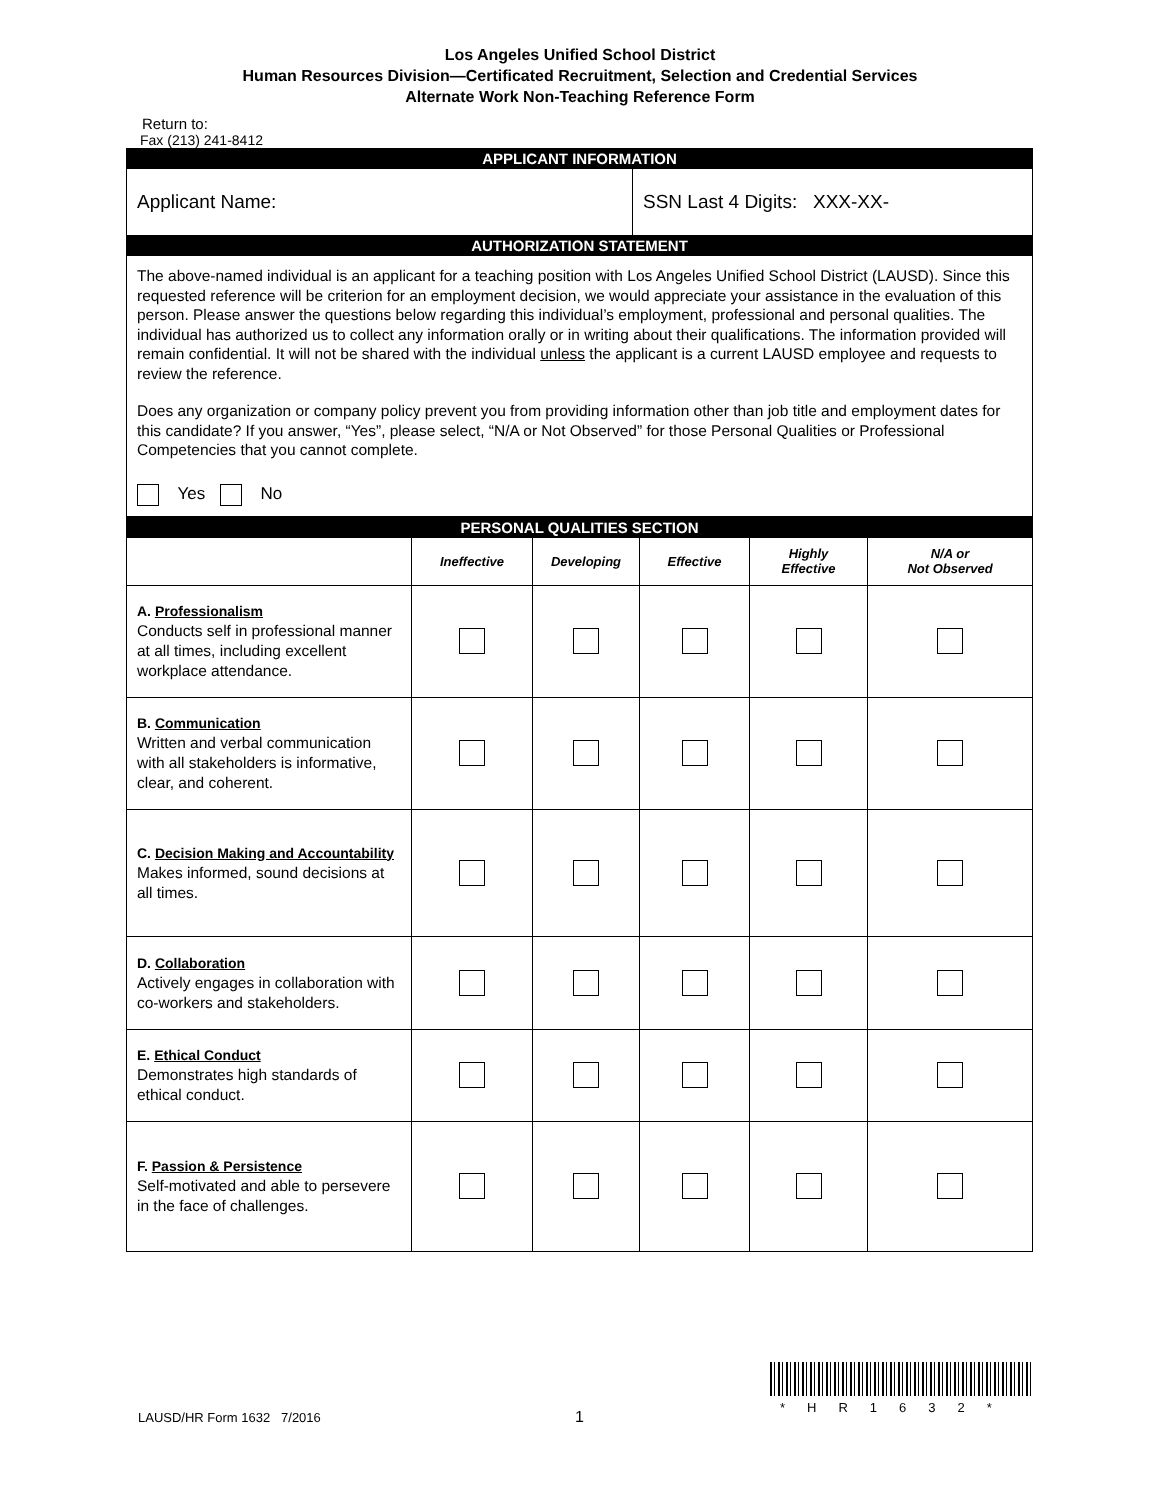Los Angeles Unified School District
Human Resources Division—Certificated Recruitment, Selection and Credential Services
Alternate Work Non-Teaching Reference Form
Return to:
Fax (213) 241-8412
| APPLICANT INFORMATION | |
| Applicant Name: | SSN Last 4 Digits: XXX-XX- |
| AUTHORIZATION STATEMENT | |
| The above-named individual is an applicant for a teaching position with Los Angeles Unified School District (LAUSD). Since this requested reference will be criterion for an employment decision, we would appreciate your assistance in the evaluation of this person. Please answer the questions below regarding this individual’s employment, professional and personal qualities. The individual has authorized us to collect any information orally or in writing about their qualifications. The information provided will remain confidential. It will not be shared with the individual unless the applicant is a current LAUSD employee and requests to review the reference. Does any organization or company policy prevent you from providing information other than job title and employment dates for this candidate? If you answer, “Yes”, please select, “N/A or Not Observed” for those Personal Qualities or Professional Competencies that you cannot complete. Yes No | |
| PERSONAL QUALITIES SECTION | | | | | |
| | Ineffective | Developing | Effective | Highly Effective | N/A or Not Observed |
| A. Professionalism Conducts self in professional manner at all times, including excellent workplace attendance. | | | | | |
| B. Communication Written and verbal communication with all stakeholders is informative, clear, and coherent. | | | | | |
| C. Decision Making and Accountability Makes informed, sound decisions at all times. | | | | | |
| D. Collaboration Actively engages in collaboration with co-workers and stakeholders. | | | | | |
| E. Ethical Conduct Demonstrates high standards of ethical conduct. | | | | | |
| F. Passion & Persistence Self-motivated and able to persevere in the face of challenges. | | | | | |
LAUSD/HR Form 1632 7/2016 1
*HR1632*